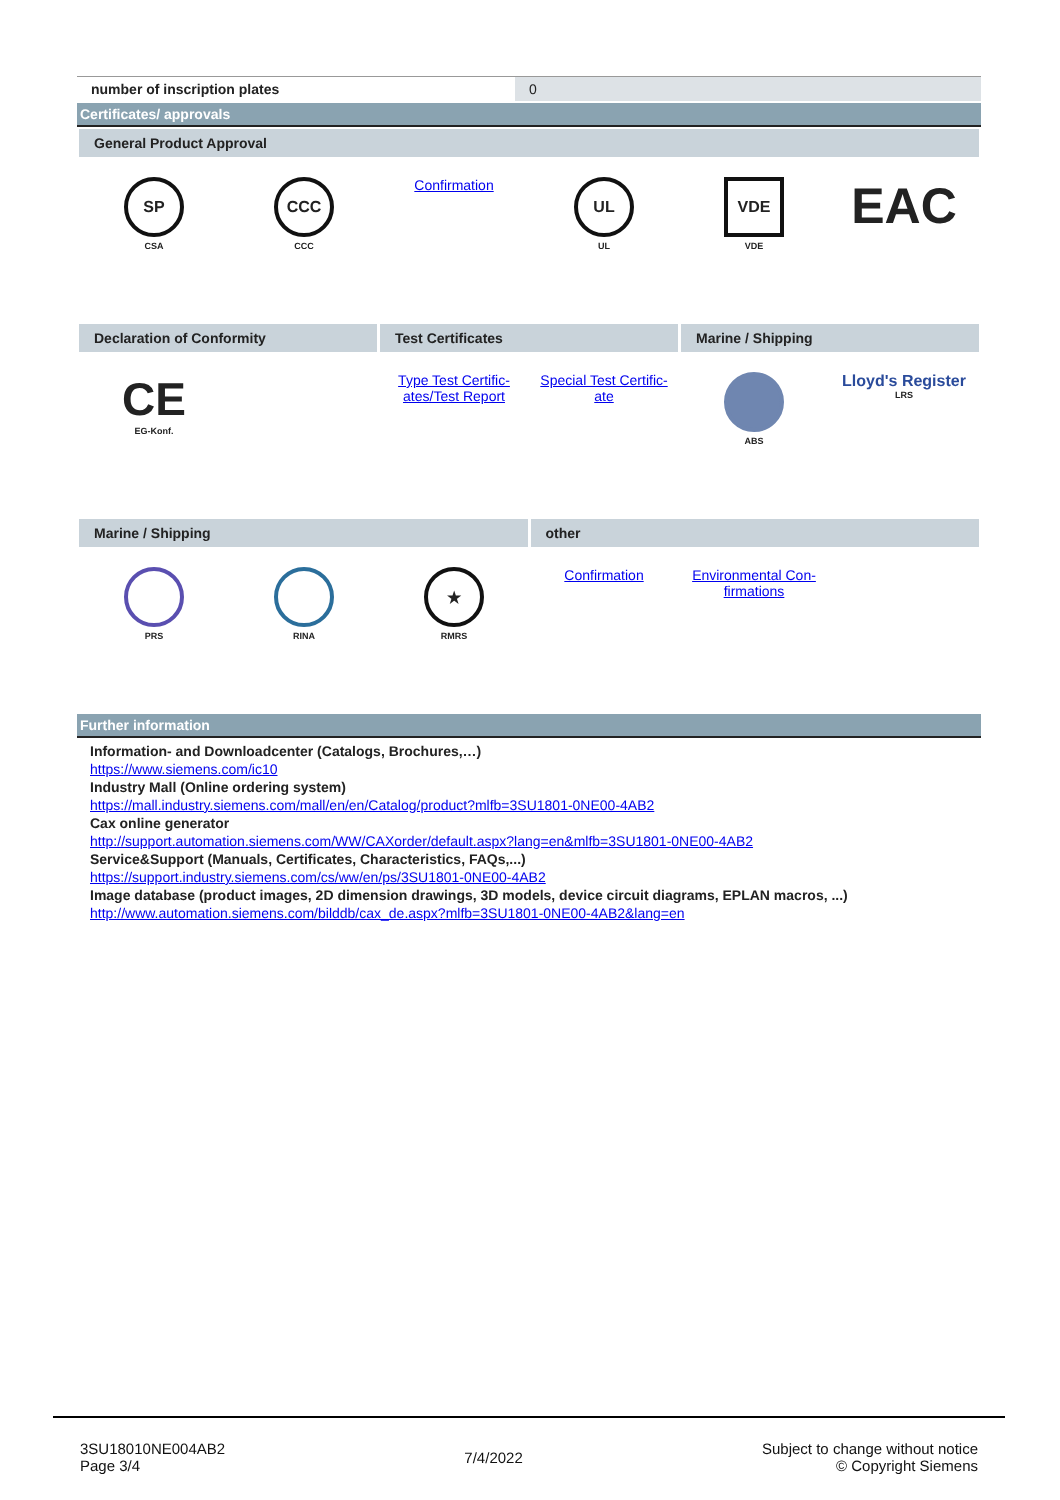number of inscription plates 0
Certificates/ approvals
General Product Approval
SP
CSA
CCC
CCC
Confirmation
UL
UL
VDE
VDE
EAC
Declaration of Conformity Test Certificates Marine / Shipping
CE
EG-Konf.
Type Test Certific-
ates/Test Report
Special Test Certific-
ate
ABS
Lloyd's Register
LRS
Marine / Shipping other
PRS RINA
★
RMRS
Confirmation Environmental Con-
firmations
Further information
Information- and Downloadcenter (Catalogs, Brochures,…)
https://www.siemens.com/ic10
Industry Mall (Online ordering system)
https://mall.industry.siemens.com/mall/en/en/Catalog/product?mlfb=3SU1801-0NE00-4AB2
Cax online generator
http://support.automation.siemens.com/WW/CAXorder/default.aspx?lang=en&mlfb=3SU1801-0NE00-4AB2
Service&Support (Manuals, Certificates, Characteristics, FAQs,...)
https://support.industry.siemens.com/cs/ww/en/ps/3SU1801-0NE00-4AB2
Image database (product images, 2D dimension drawings, 3D models, device circuit diagrams, EPLAN macros, ...)
http://www.automation.siemens.com/bilddb/cax_de.aspx?mlfb=3SU1801-0NE00-4AB2&lang=en
3SU18010NE004AB2
Page 3/4
7/4/2022
Subject to change without notice
© Copyright Siemens